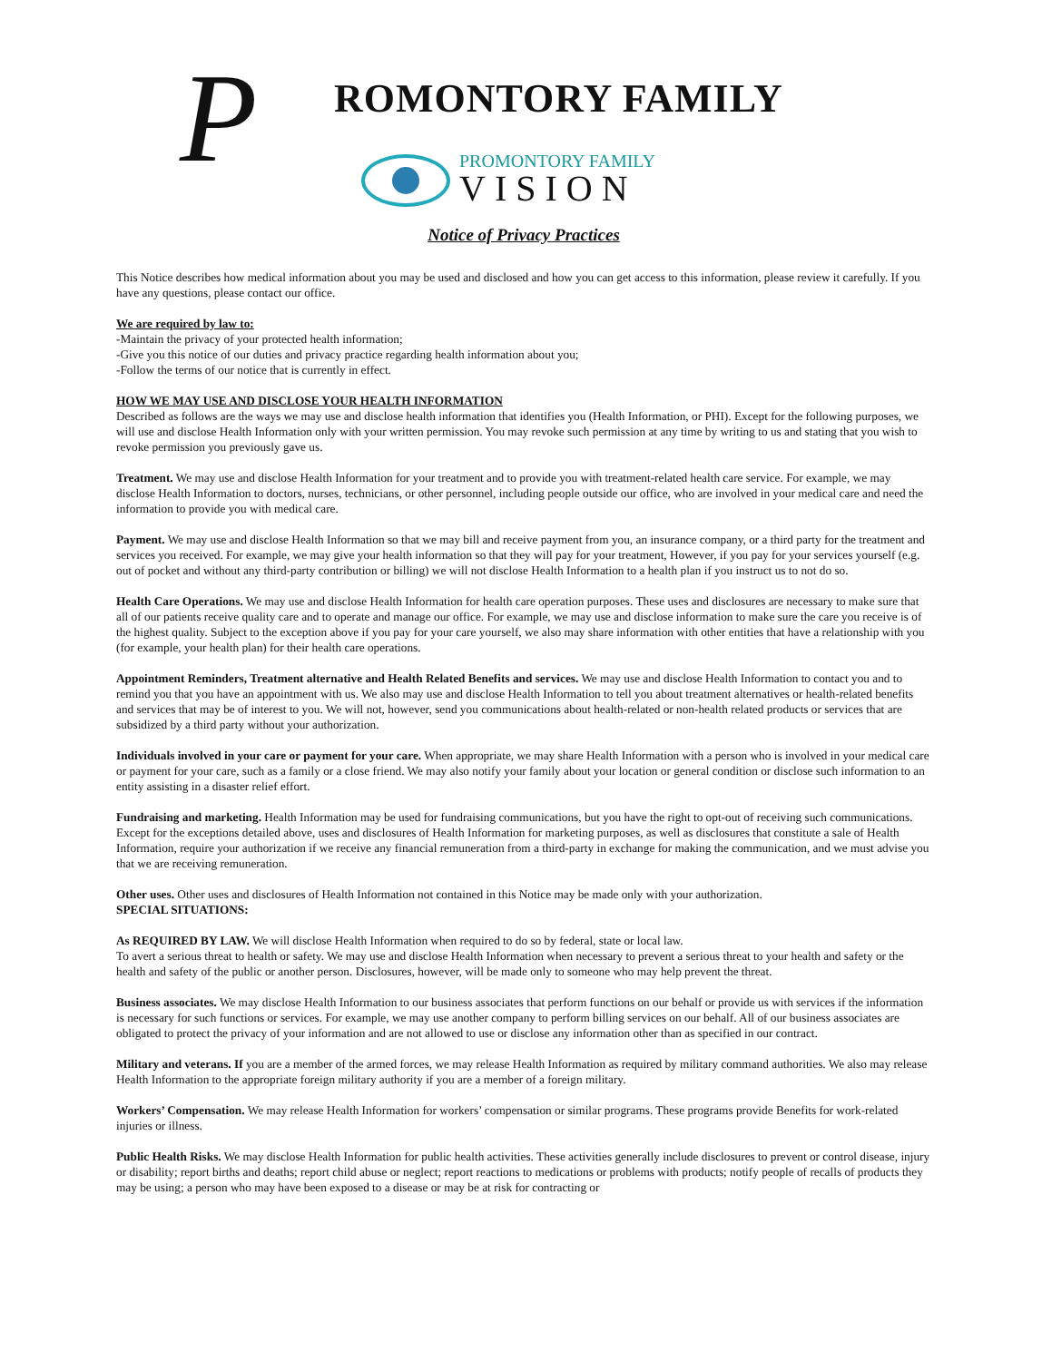P ROMONTORY FAMILY
PROMONTORY FAMILY
VISION
Notice of Privacy Practices
This Notice describes how medical information about you may be used and disclosed and how you can get access to this information, please review it carefully. If you have any questions, please contact our office.
We are required by law to:
-Maintain the privacy of your protected health information;
-Give you this notice of our duties and privacy practice regarding health information about you;
-Follow the terms of our notice that is currently in effect.
HOW WE MAY USE AND DISCLOSE YOUR HEALTH INFORMATION
Described as follows are the ways we may use and disclose health information that identifies you (Health Information, or PHI). Except for the following purposes, we will use and disclose Health Information only with your written permission. You may revoke such permission at any time by writing to us and stating that you wish to revoke permission you previously gave us.
Treatment. We may use and disclose Health Information for your treatment and to provide you with treatment-related health care service. For example, we may disclose Health Information to doctors, nurses, technicians, or other personnel, including people outside our office, who are involved in your medical care and need the information to provide you with medical care.
Payment. We may use and disclose Health Information so that we may bill and receive payment from you, an insurance company, or a third party for the treatment and services you received. For example, we may give your health information so that they will pay for your treatment, However, if you pay for your services yourself (e.g. out of pocket and without any third-party contribution or billing) we will not disclose Health Information to a health plan if you instruct us to not do so.
Health Care Operations. We may use and disclose Health Information for health care operation purposes. These uses and disclosures are necessary to make sure that all of our patients receive quality care and to operate and manage our office. For example, we may use and disclose information to make sure the care you receive is of the highest quality. Subject to the exception above if you pay for your care yourself, we also may share information with other entities that have a relationship with you (for example, your health plan) for their health care operations.
Appointment Reminders, Treatment alternative and Health Related Benefits and services. We may use and disclose Health Information to contact you and to remind you that you have an appointment with us. We also may use and disclose Health Information to tell you about treatment alternatives or health-related benefits and services that may be of interest to you. We will not, however, send you communications about health-related or non-health related products or services that are subsidized by a third party without your authorization.
Individuals involved in your care or payment for your care. When appropriate, we may share Health Information with a person who is involved in your medical care or payment for your care, such as a family or a close friend. We may also notify your family about your location or general condition or disclose such information to an entity assisting in a disaster relief effort.
Fundraising and marketing. Health Information may be used for fundraising communications, but you have the right to opt-out of receiving such communications. Except for the exceptions detailed above, uses and disclosures of Health Information for marketing purposes, as well as disclosures that constitute a sale of Health Information, require your authorization if we receive any financial remuneration from a third-party in exchange for making the communication, and we must advise you that we are receiving remuneration.
Other uses. Other uses and disclosures of Health Information not contained in this Notice may be made only with your authorization.
SPECIAL SITUATIONS:
As REQUIRED BY LAW. We will disclose Health Information when required to do so by federal, state or local law.
To avert a serious threat to health or safety. We may use and disclose Health Information when necessary to prevent a serious threat to your health and safety or the health and safety of the public or another person. Disclosures, however, will be made only to someone who may help prevent the threat.
Business associates. We may disclose Health Information to our business associates that perform functions on our behalf or provide us with services if the information is necessary for such functions or services. For example, we may use another company to perform billing services on our behalf. All of our business associates are obligated to protect the privacy of your information and are not allowed to use or disclose any information other than as specified in our contract.
Military and veterans. If you are a member of the armed forces, we may release Health Information as required by military command authorities. We also may release Health Information to the appropriate foreign military authority if you are a member of a foreign military.
Workers’ Compensation. We may release Health Information for workers’ compensation or similar programs. These programs provide Benefits for work-related injuries or illness.
Public Health Risks. We may disclose Health Information for public health activities. These activities generally include disclosures to prevent or control disease, injury or disability; report births and deaths; report child abuse or neglect; report reactions to medications or problems with products; notify people of recalls of products they may be using; a person who may have been exposed to a disease or may be at risk for contracting or